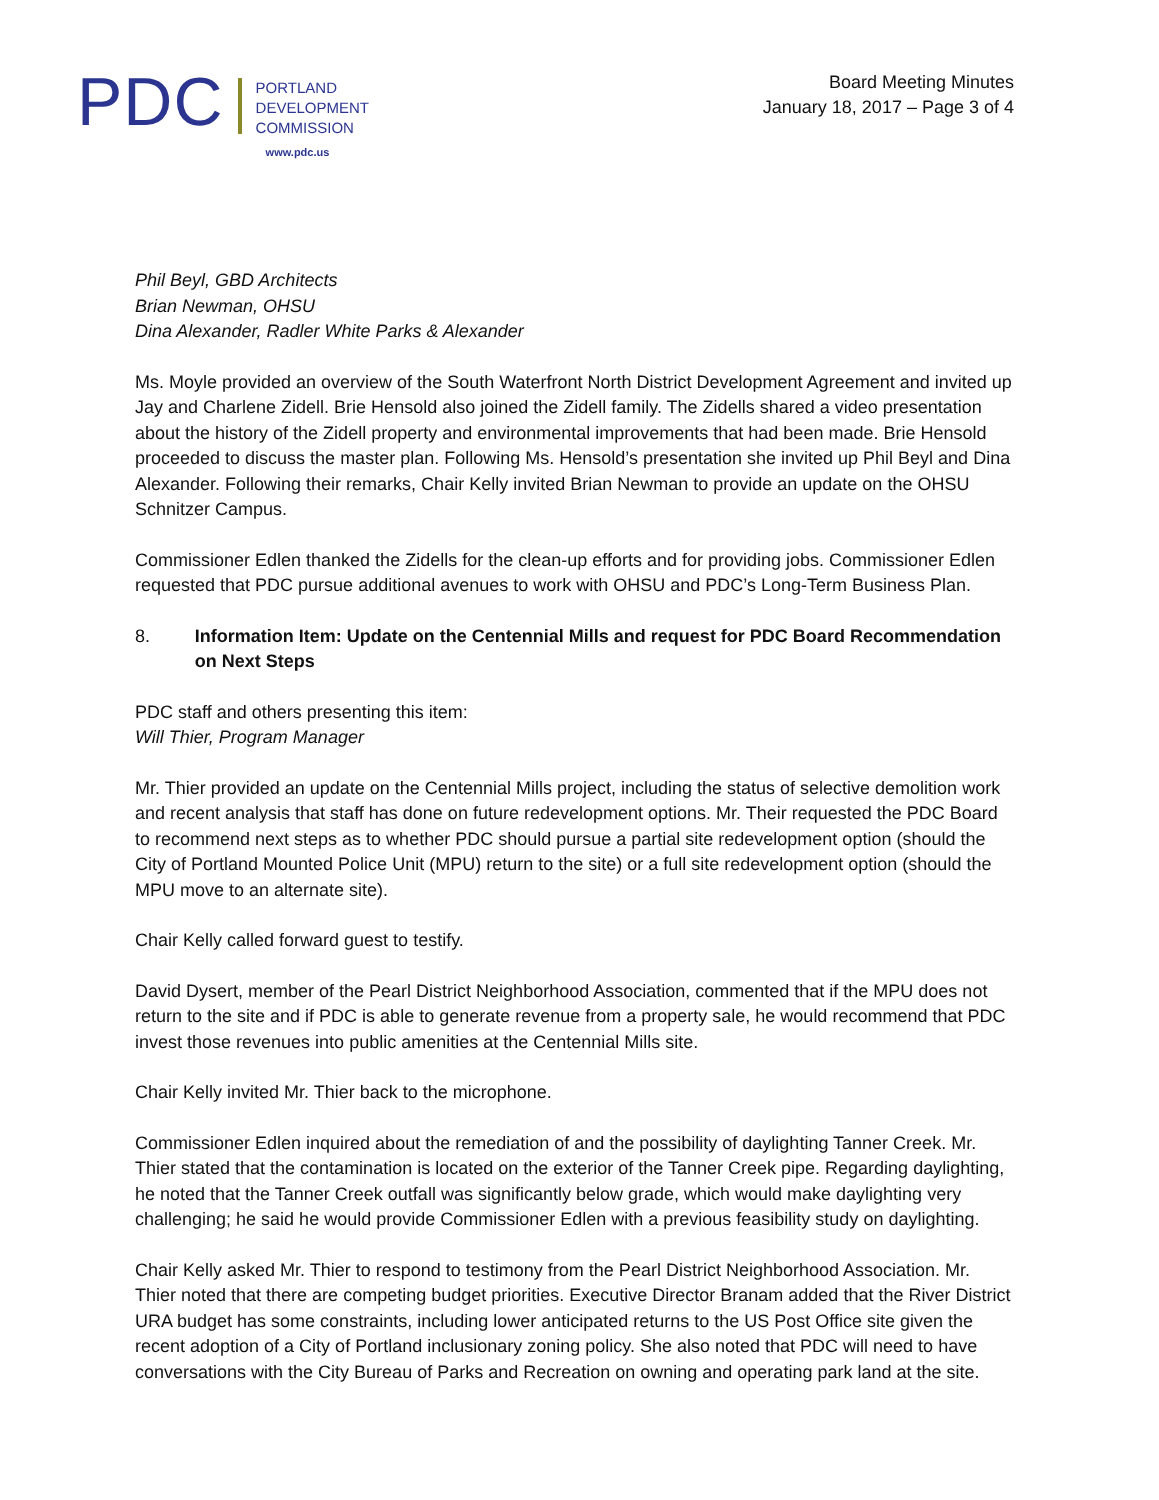PDC
PORTLAND
DEVELOPMENT
COMMISSION
www.pdc.us
Board Meeting Minutes
January 18, 2017 – Page 3 of 4
Phil Beyl, GBD Architects
Brian Newman, OHSU
Dina Alexander, Radler White Parks & Alexander
Ms. Moyle provided an overview of the South Waterfront North District Development Agreement and invited up Jay and Charlene Zidell. Brie Hensold also joined the Zidell family. The Zidells shared a video presentation about the history of the Zidell property and environmental improvements that had been made. Brie Hensold proceeded to discuss the master plan. Following Ms. Hensold’s presentation she invited up Phil Beyl and Dina Alexander. Following their remarks, Chair Kelly invited Brian Newman to provide an update on the OHSU Schnitzer Campus.
Commissioner Edlen thanked the Zidells for the clean-up efforts and for providing jobs. Commissioner Edlen requested that PDC pursue additional avenues to work with OHSU and PDC’s Long-Term Business Plan.
8. Information Item: Update on the Centennial Mills and request for PDC Board Recommendation on Next Steps
PDC staff and others presenting this item:
Will Thier, Program Manager
Mr. Thier provided an update on the Centennial Mills project, including the status of selective demolition work and recent analysis that staff has done on future redevelopment options. Mr. Their requested the PDC Board to recommend next steps as to whether PDC should pursue a partial site redevelopment option (should the City of Portland Mounted Police Unit (MPU) return to the site) or a full site redevelopment option (should the MPU move to an alternate site).
Chair Kelly called forward guest to testify.
David Dysert, member of the Pearl District Neighborhood Association, commented that if the MPU does not return to the site and if PDC is able to generate revenue from a property sale, he would recommend that PDC invest those revenues into public amenities at the Centennial Mills site.
Chair Kelly invited Mr. Thier back to the microphone.
Commissioner Edlen inquired about the remediation of and the possibility of daylighting Tanner Creek. Mr. Thier stated that the contamination is located on the exterior of the Tanner Creek pipe. Regarding daylighting, he noted that the Tanner Creek outfall was significantly below grade, which would make daylighting very challenging; he said he would provide Commissioner Edlen with a previous feasibility study on daylighting.
Chair Kelly asked Mr. Thier to respond to testimony from the Pearl District Neighborhood Association. Mr. Thier noted that there are competing budget priorities. Executive Director Branam added that the River District URA budget has some constraints, including lower anticipated returns to the US Post Office site given the recent adoption of a City of Portland inclusionary zoning policy. She also noted that PDC will need to have conversations with the City Bureau of Parks and Recreation on owning and operating park land at the site.